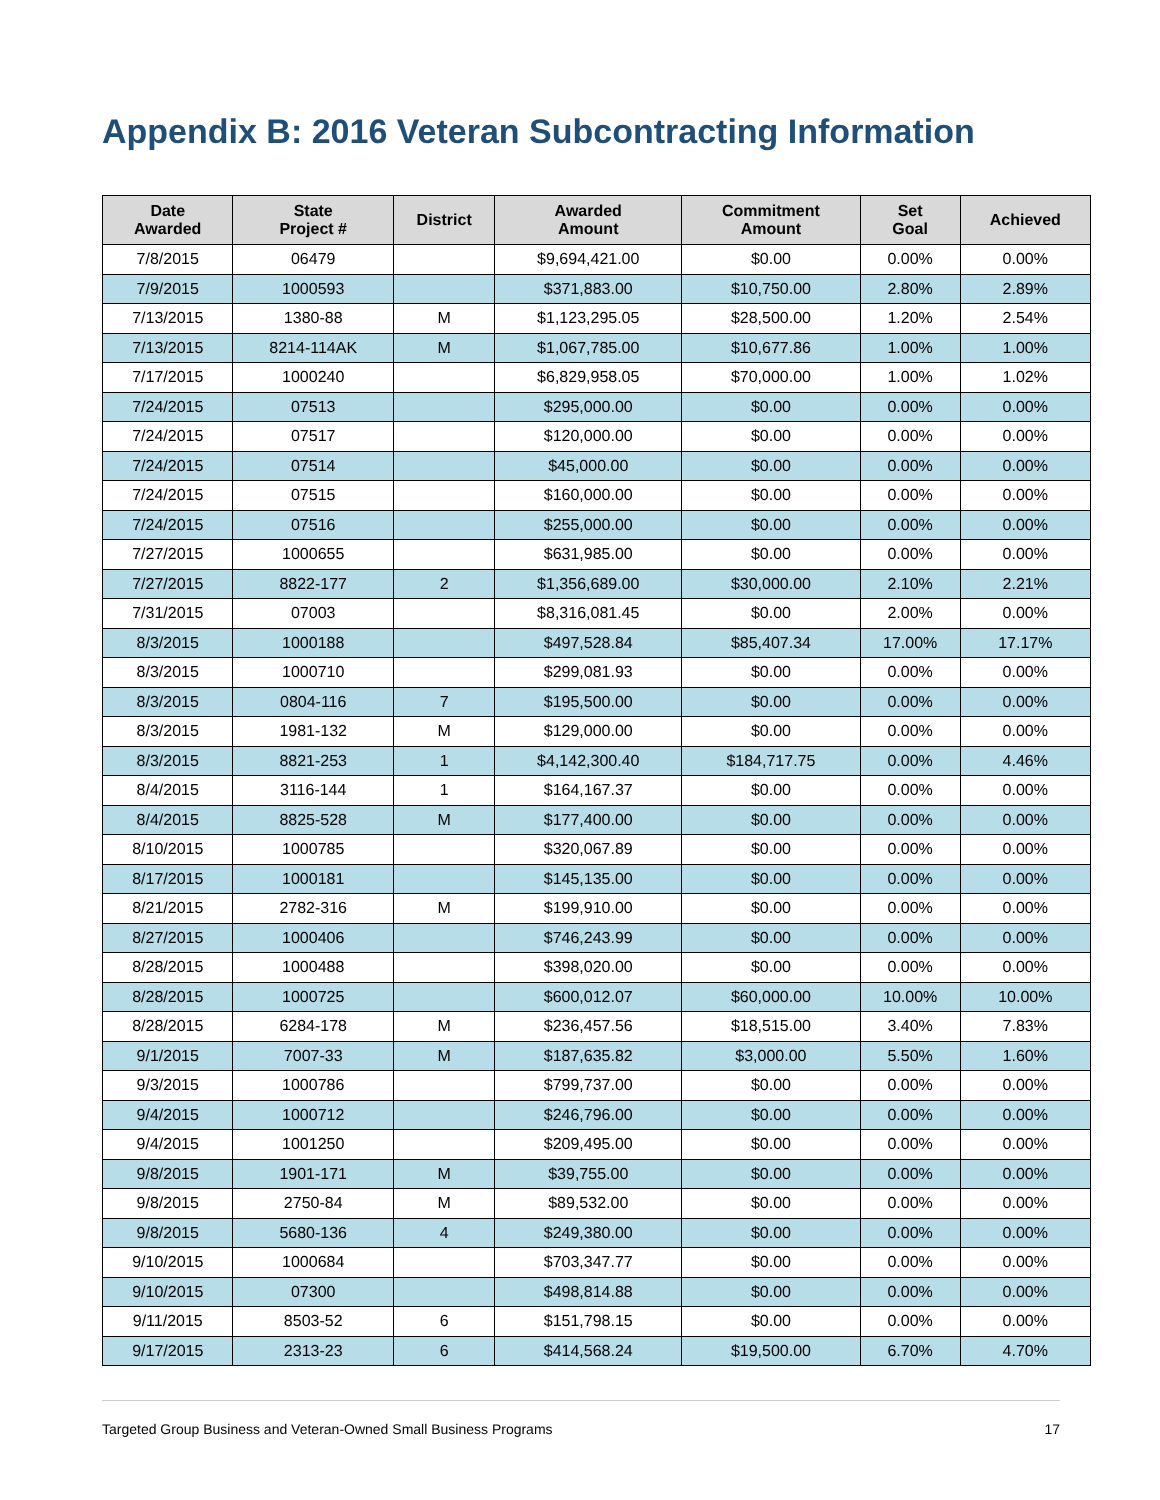Appendix B: 2016 Veteran Subcontracting Information
| Date Awarded | State Project # | District | Awarded Amount | Commitment Amount | Set Goal | Achieved |
| --- | --- | --- | --- | --- | --- | --- |
| 7/8/2015 | 06479 | | $9,694,421.00 | $0.00 | 0.00% | 0.00% |
| 7/9/2015 | 1000593 | | $371,883.00 | $10,750.00 | 2.80% | 2.89% |
| 7/13/2015 | 1380-88 | M | $1,123,295.05 | $28,500.00 | 1.20% | 2.54% |
| 7/13/2015 | 8214-114AK | M | $1,067,785.00 | $10,677.86 | 1.00% | 1.00% |
| 7/17/2015 | 1000240 | | $6,829,958.05 | $70,000.00 | 1.00% | 1.02% |
| 7/24/2015 | 07513 | | $295,000.00 | $0.00 | 0.00% | 0.00% |
| 7/24/2015 | 07517 | | $120,000.00 | $0.00 | 0.00% | 0.00% |
| 7/24/2015 | 07514 | | $45,000.00 | $0.00 | 0.00% | 0.00% |
| 7/24/2015 | 07515 | | $160,000.00 | $0.00 | 0.00% | 0.00% |
| 7/24/2015 | 07516 | | $255,000.00 | $0.00 | 0.00% | 0.00% |
| 7/27/2015 | 1000655 | | $631,985.00 | $0.00 | 0.00% | 0.00% |
| 7/27/2015 | 8822-177 | 2 | $1,356,689.00 | $30,000.00 | 2.10% | 2.21% |
| 7/31/2015 | 07003 | | $8,316,081.45 | $0.00 | 2.00% | 0.00% |
| 8/3/2015 | 1000188 | | $497,528.84 | $85,407.34 | 17.00% | 17.17% |
| 8/3/2015 | 1000710 | | $299,081.93 | $0.00 | 0.00% | 0.00% |
| 8/3/2015 | 0804-116 | 7 | $195,500.00 | $0.00 | 0.00% | 0.00% |
| 8/3/2015 | 1981-132 | M | $129,000.00 | $0.00 | 0.00% | 0.00% |
| 8/3/2015 | 8821-253 | 1 | $4,142,300.40 | $184,717.75 | 0.00% | 4.46% |
| 8/4/2015 | 3116-144 | 1 | $164,167.37 | $0.00 | 0.00% | 0.00% |
| 8/4/2015 | 8825-528 | M | $177,400.00 | $0.00 | 0.00% | 0.00% |
| 8/10/2015 | 1000785 | | $320,067.89 | $0.00 | 0.00% | 0.00% |
| 8/17/2015 | 1000181 | | $145,135.00 | $0.00 | 0.00% | 0.00% |
| 8/21/2015 | 2782-316 | M | $199,910.00 | $0.00 | 0.00% | 0.00% |
| 8/27/2015 | 1000406 | | $746,243.99 | $0.00 | 0.00% | 0.00% |
| 8/28/2015 | 1000488 | | $398,020.00 | $0.00 | 0.00% | 0.00% |
| 8/28/2015 | 1000725 | | $600,012.07 | $60,000.00 | 10.00% | 10.00% |
| 8/28/2015 | 6284-178 | M | $236,457.56 | $18,515.00 | 3.40% | 7.83% |
| 9/1/2015 | 7007-33 | M | $187,635.82 | $3,000.00 | 5.50% | 1.60% |
| 9/3/2015 | 1000786 | | $799,737.00 | $0.00 | 0.00% | 0.00% |
| 9/4/2015 | 1000712 | | $246,796.00 | $0.00 | 0.00% | 0.00% |
| 9/4/2015 | 1001250 | | $209,495.00 | $0.00 | 0.00% | 0.00% |
| 9/8/2015 | 1901-171 | M | $39,755.00 | $0.00 | 0.00% | 0.00% |
| 9/8/2015 | 2750-84 | M | $89,532.00 | $0.00 | 0.00% | 0.00% |
| 9/8/2015 | 5680-136 | 4 | $249,380.00 | $0.00 | 0.00% | 0.00% |
| 9/10/2015 | 1000684 | | $703,347.77 | $0.00 | 0.00% | 0.00% |
| 9/10/2015 | 07300 | | $498,814.88 | $0.00 | 0.00% | 0.00% |
| 9/11/2015 | 8503-52 | 6 | $151,798.15 | $0.00 | 0.00% | 0.00% |
| 9/17/2015 | 2313-23 | 6 | $414,568.24 | $19,500.00 | 6.70% | 4.70% |
Targeted Group Business and Veteran-Owned Small Business Programs 17